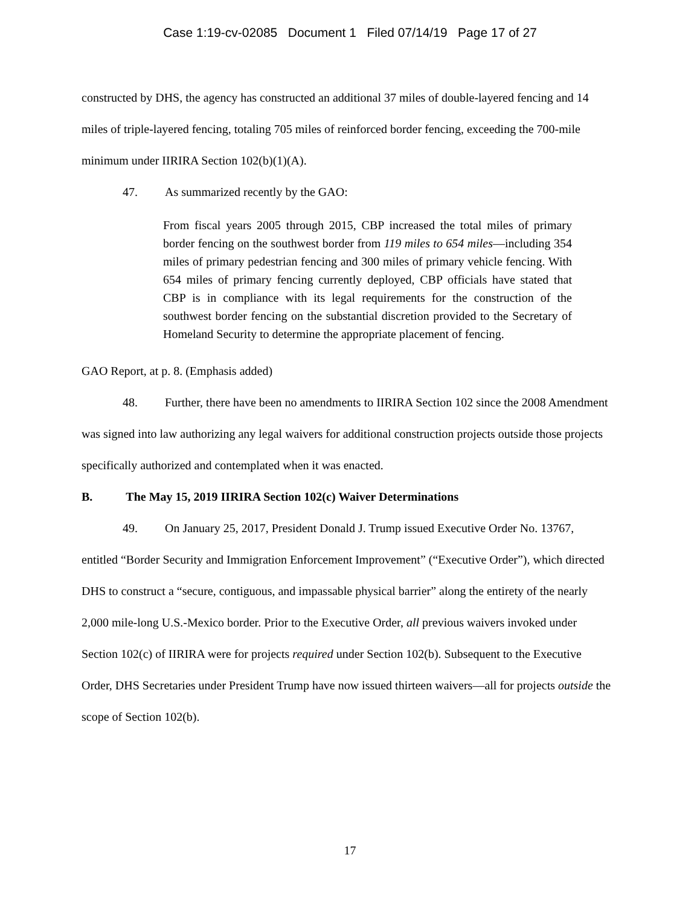Case 1:19-cv-02085 Document 1 Filed 07/14/19 Page 17 of 27
constructed by DHS, the agency has constructed an additional 37 miles of double-layered fencing and 14 miles of triple-layered fencing, totaling 705 miles of reinforced border fencing, exceeding the 700-mile minimum under IIRIRA Section 102(b)(1)(A).
47. As summarized recently by the GAO:
From fiscal years 2005 through 2015, CBP increased the total miles of primary border fencing on the southwest border from 119 miles to 654 miles—including 354 miles of primary pedestrian fencing and 300 miles of primary vehicle fencing. With 654 miles of primary fencing currently deployed, CBP officials have stated that CBP is in compliance with its legal requirements for the construction of the southwest border fencing on the substantial discretion provided to the Secretary of Homeland Security to determine the appropriate placement of fencing.
GAO Report, at p. 8. (Emphasis added)
48. Further, there have been no amendments to IIRIRA Section 102 since the 2008 Amendment was signed into law authorizing any legal waivers for additional construction projects outside those projects specifically authorized and contemplated when it was enacted.
B. The May 15, 2019 IIRIRA Section 102(c) Waiver Determinations
49. On January 25, 2017, President Donald J. Trump issued Executive Order No. 13767, entitled “Border Security and Immigration Enforcement Improvement” (“Executive Order”), which directed DHS to construct a “secure, contiguous, and impassable physical barrier” along the entirety of the nearly 2,000 mile-long U.S.-Mexico border. Prior to the Executive Order, all previous waivers invoked under Section 102(c) of IIRIRA were for projects required under Section 102(b). Subsequent to the Executive Order, DHS Secretaries under President Trump have now issued thirteen waivers—all for projects outside the scope of Section 102(b).
17